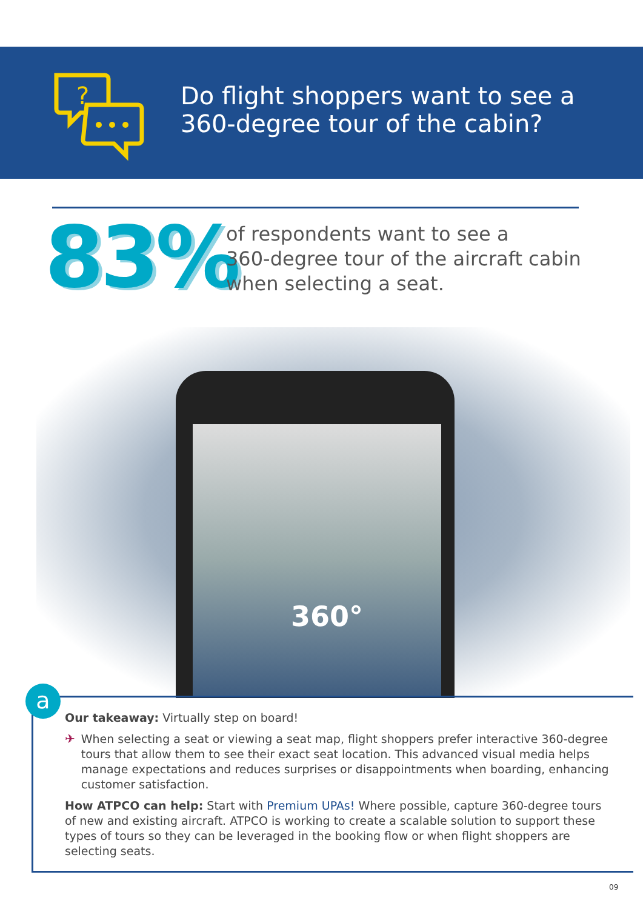?
Do flight shoppers want to see a
360-degree tour of the cabin?
83%
of respondents want to see a
360-degree tour of the aircraft cabin
when selecting a seat.
360°
a
Our takeaway: Virtually step on board!
✈ When selecting a seat or viewing a seat map, flight shoppers prefer interactive 360-degree tours that allow them to see their exact seat location. This advanced visual media helps manage expectations and reduces surprises or disappointments when boarding, enhancing customer satisfaction.
How ATPCO can help: Start with Premium UPAs! Where possible, capture 360-degree tours of new and existing aircraft. ATPCO is working to create a scalable solution to support these types of tours so they can be leveraged in the booking flow or when flight shoppers are selecting seats.
09